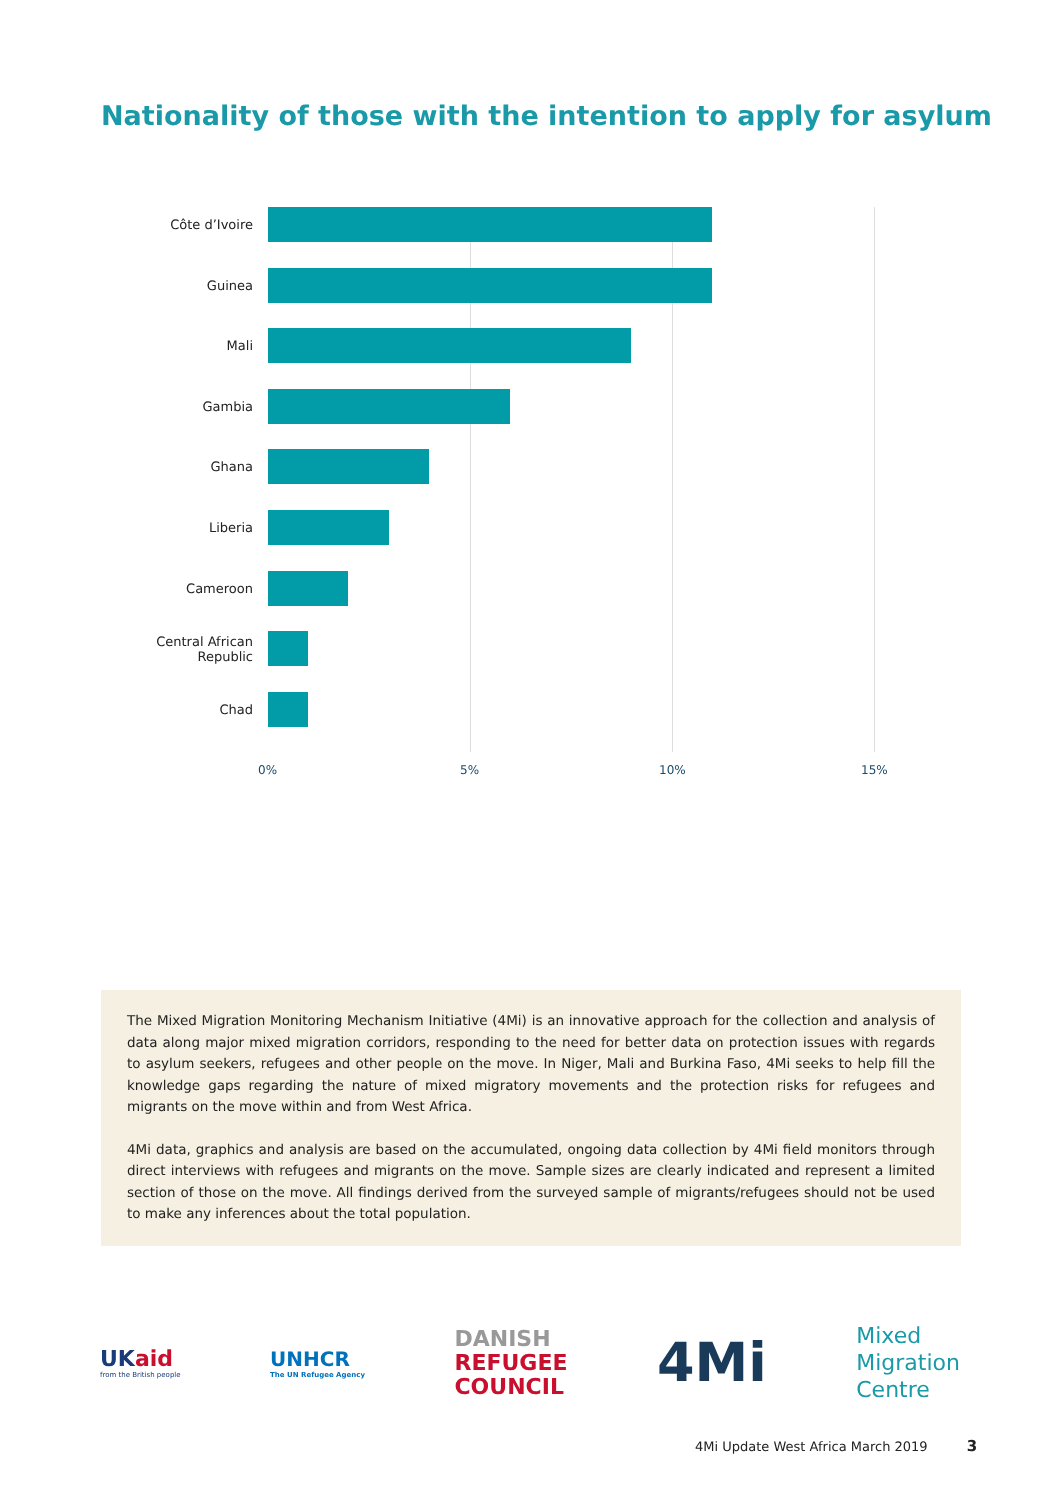Nationality of those with the intention to apply for asylum
Côte d’Ivoire
Guinea
Mali
Gambia
Ghana
Liberia
Cameroon
Central African Republic
Chad
0% 5% 10% 15%
The Mixed Migration Monitoring Mechanism Initiative (4Mi) is an innovative approach for the collection and analysis of data along major mixed migration corridors, responding to the need for better data on protection issues with regards to asylum seekers, refugees and other people on the move. In Niger, Mali and Burkina Faso, 4Mi seeks to help fill the knowledge gaps regarding the nature of mixed migratory movements and the protection risks for refugees and migrants on the move within and from West Africa.
4Mi data, graphics and analysis are based on the accumulated, ongoing data collection by 4Mi field monitors through direct interviews with refugees and migrants on the move. Sample sizes are clearly indicated and represent a limited section of those on the move. All findings derived from the surveyed sample of migrants/refugees should not be used to make any inferences about the total population.
UKaid
from the British people
UNHCR
The UN Refugee Agency
DANISH
REFUGEE
COUNCIL
4Mi
Mixed
Migration
Centre
4Mi Update West Africa March 2019 3